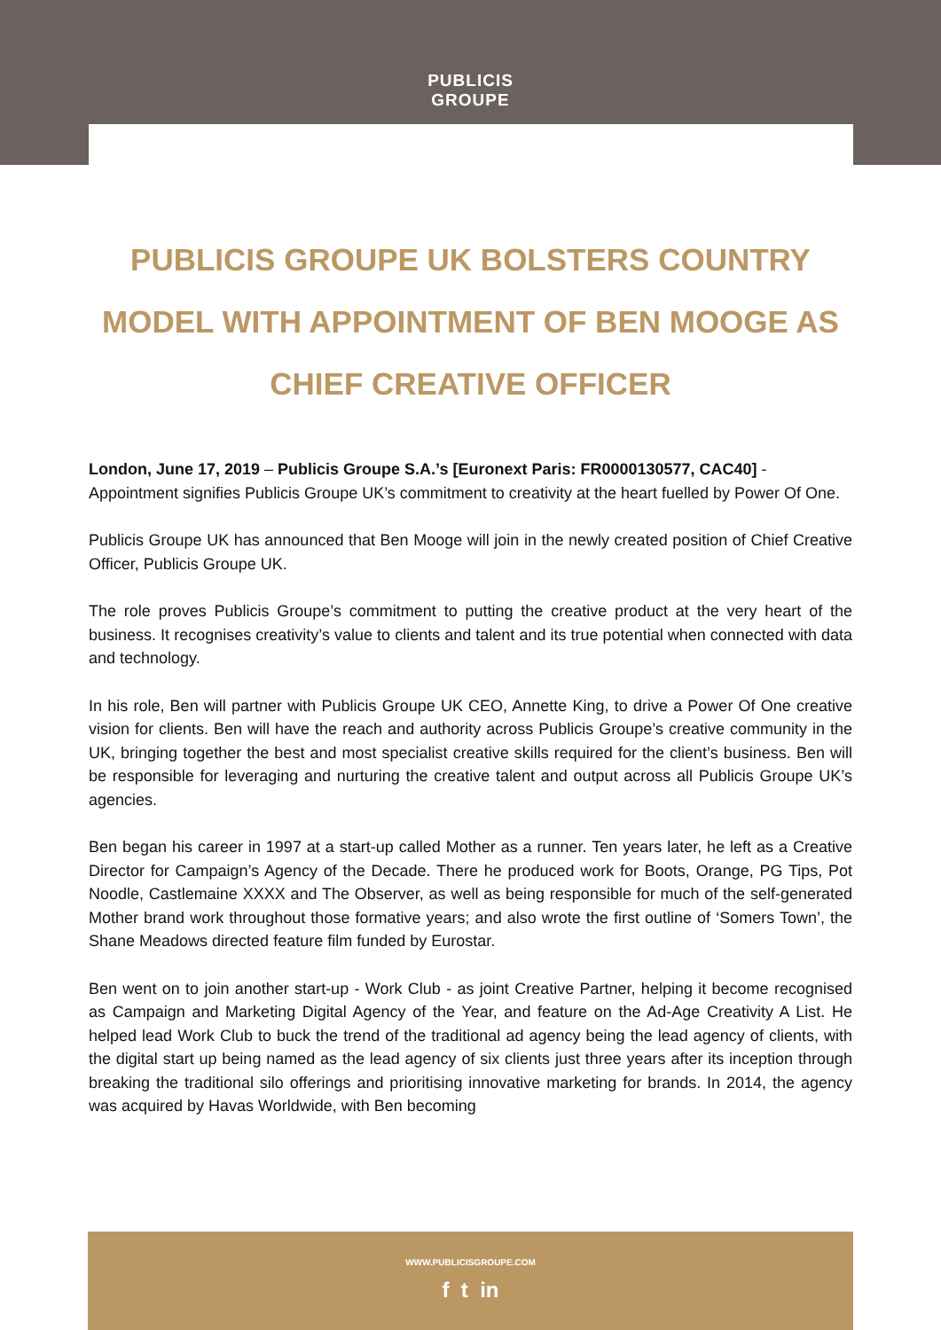PUBLICIS
GROUPE
PUBLICIS GROUPE UK BOLSTERS COUNTRY MODEL WITH APPOINTMENT OF BEN MOOGE AS CHIEF CREATIVE OFFICER
London, June 17, 2019 – Publicis Groupe S.A.’s [Euronext Paris: FR0000130577, CAC40] - Appointment signifies Publicis Groupe UK’s commitment to creativity at the heart fuelled by Power Of One.
Publicis Groupe UK has announced that Ben Mooge will join in the newly created position of Chief Creative Officer, Publicis Groupe UK.
The role proves Publicis Groupe’s commitment to putting the creative product at the very heart of the business. It recognises creativity’s value to clients and talent and its true potential when connected with data and technology.
In his role, Ben will partner with Publicis Groupe UK CEO, Annette King, to drive a Power Of One creative vision for clients. Ben will have the reach and authority across Publicis Groupe’s creative community in the UK, bringing together the best and most specialist creative skills required for the client’s business. Ben will be responsible for leveraging and nurturing the creative talent and output across all Publicis Groupe UK’s agencies.
Ben began his career in 1997 at a start-up called Mother as a runner. Ten years later, he left as a Creative Director for Campaign’s Agency of the Decade. There he produced work for Boots, Orange, PG Tips, Pot Noodle, Castlemaine XXXX and The Observer, as well as being responsible for much of the self-generated Mother brand work throughout those formative years; and also wrote the first outline of ‘Somers Town’, the Shane Meadows directed feature film funded by Eurostar.
Ben went on to join another start-up - Work Club - as joint Creative Partner, helping it become recognised as Campaign and Marketing Digital Agency of the Year, and feature on the Ad-Age Creativity A List. He helped lead Work Club to buck the trend of the traditional ad agency being the lead agency of clients, with the digital start up being named as the lead agency of six clients just three years after its inception through breaking the traditional silo offerings and prioritising innovative marketing for brands. In 2014, the agency was acquired by Havas Worldwide, with Ben becoming
WWW.PUBLICISGROUPE.COM
f t in